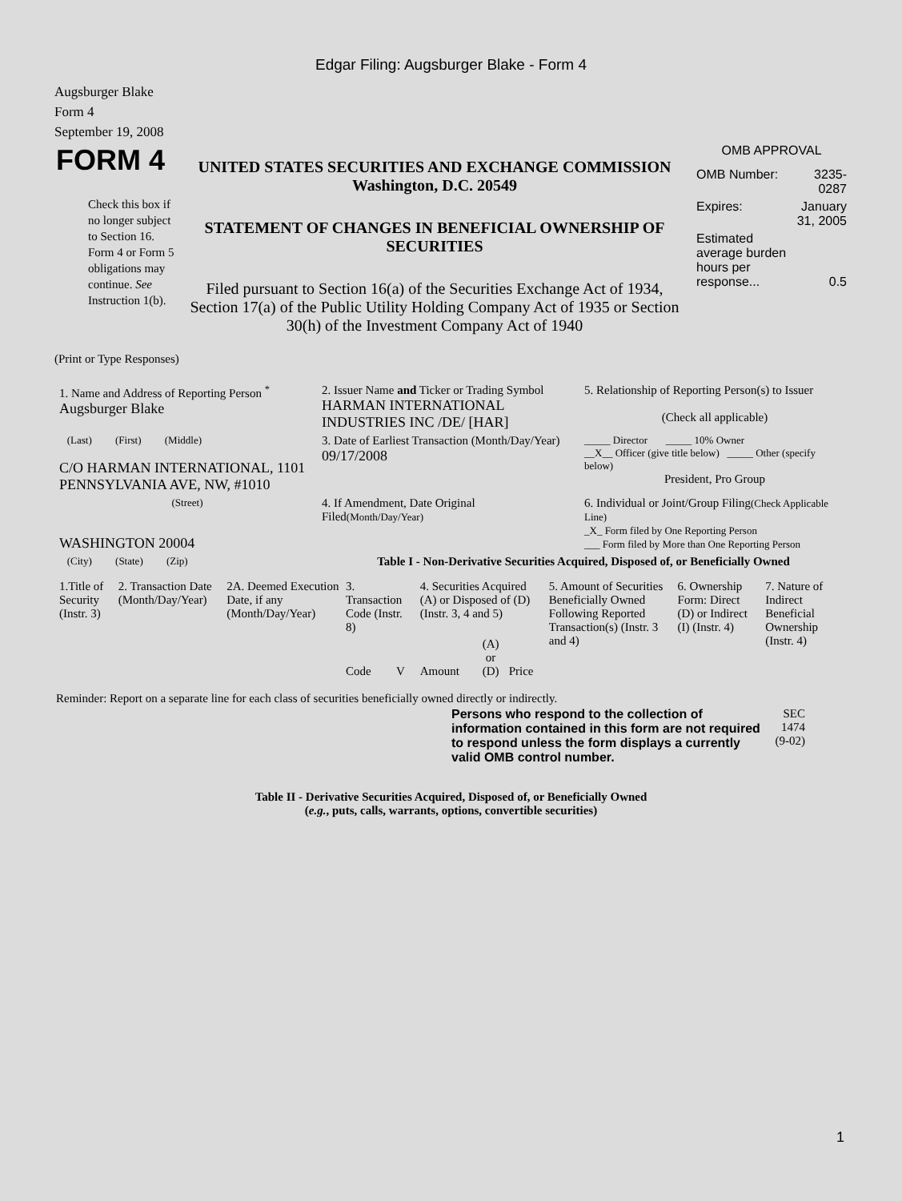Edgar Filing: Augsburger Blake - Form 4
Augsburger Blake
Form 4
September 19, 2008
| FORM 4 Check this box if no longer subject to Section 16. Form 4 or Form 5 obligations may continue. See Instruction 1(b). | UNITED STATES SECURITIES AND EXCHANGE COMMISSION Washington, D.C. 20549 STATEMENT OF CHANGES IN BENEFICIAL OWNERSHIP OF SECURITIES Filed pursuant to Section 16(a) of the Securities Exchange Act of 1934, Section 17(a) of the Public Utility Holding Company Act of 1935 or Section 30(h) of the Investment Company Act of 1940 | OMB APPROVAL / OMB Number: / 3235-0287 / / Expires: / January 31, 2005 / / Estimated average burden hours per response... / 0.5 / |
(Print or Type Responses)
| 1. Name and Address of Reporting Person <sup>*</sup> Augsburger Blake | 2. Issuer Name and Ticker or Trading Symbol HARMAN INTERNATIONAL INDUSTRIES INC /DE/ [HAR] | 5. Relationship of Reporting Person(s) to Issuer (Check all applicable) |
| (Last) (First) (Middle) C/O HARMAN INTERNATIONAL, 1101 PENNSYLVANIA AVE, NW, #1010 | 3. Date of Earliest Transaction (Month/Day/Year) 09/17/2008 | _____ Director _____ 10% Owner __X__ Officer (give title below) _____ Other (specify below) President, Pro Group |
| (Street) WASHINGTON 20004 | 4. If Amendment, Date Original Filed (Month/Day/Year) | 6. Individual or Joint/Group Filing (Check Applicable Line) _X_ Form filed by One Reporting Person ___ Form filed by More than One Reporting Person |
| (City) (State) (Zip) | Table I - Non-Derivative Securities Acquired, Disposed of, or Beneficially Owned | |
| 1.Title of Security (Instr. 3) | 2. Transaction Date (Month/Day/Year) | 2A. Deemed Execution Date, if any (Month/Day/Year) | 3. Transaction Code (Instr. 8) | | 4. Securities Acquired (A) or Disposed of (D) (Instr. 3, 4 and 5) | | | 5. Amount of Securities Beneficially Owned Following Reported Transaction(s) (Instr. 3 and 4) | 6. Ownership Form: Direct (D) or Indirect (I) (Instr. 4) | 7. Nature of Indirect Beneficial Ownership (Instr. 4) |
| | | | Code | V | Amount | (A) or (D) | Price | | | |
Reminder: Report on a separate line for each class of securities beneficially owned directly or indirectly.
| Persons who respond to the collection of information contained in this form are not required to respond unless the form displays a currently valid OMB control number. | SEC 1474 (9-02) |
Table II - Derivative Securities Acquired, Disposed of, or Beneficially Owned
(e.g., puts, calls, warrants, options, convertible securities)
1